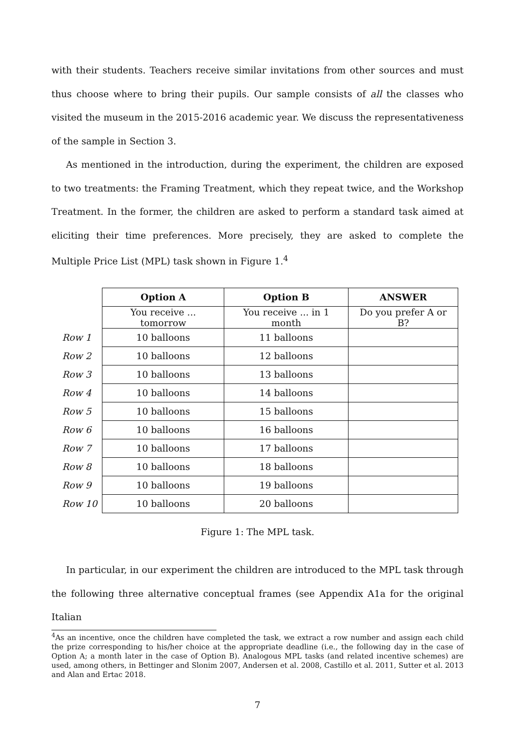with their students. Teachers receive similar invitations from other sources and must thus choose where to bring their pupils. Our sample consists of all the classes who visited the museum in the 2015-2016 academic year. We discuss the representativeness of the sample in Section 3.
As mentioned in the introduction, during the experiment, the children are exposed to two treatments: the Framing Treatment, which they repeat twice, and the Workshop Treatment. In the former, the children are asked to perform a standard task aimed at eliciting their time preferences. More precisely, they are asked to complete the Multiple Price List (MPL) task shown in Figure 1.<sup>4</sup>
| | Option A | Option B | ANSWER |
| --- | --- | --- | --- |
| | You receive ... tomorrow | You receive ... in 1 month | Do you prefer A or B? |
| Row 1 | 10 balloons | 11 balloons | |
| Row 2 | 10 balloons | 12 balloons | |
| Row 3 | 10 balloons | 13 balloons | |
| Row 4 | 10 balloons | 14 balloons | |
| Row 5 | 10 balloons | 15 balloons | |
| Row 6 | 10 balloons | 16 balloons | |
| Row 7 | 10 balloons | 17 balloons | |
| Row 8 | 10 balloons | 18 balloons | |
| Row 9 | 10 balloons | 19 balloons | |
| Row 10 | 10 balloons | 20 balloons | |
Figure 1: The MPL task.
In particular, in our experiment the children are introduced to the MPL task through the following three alternative conceptual frames (see Appendix A1a for the original Italian
<sup>4</sup> As an incentive, once the children have completed the task, we extract a row number and assign each child the prize corresponding to his/her choice at the appropriate deadline (i.e., the following day in the case of Option A; a month later in the case of Option B). Analogous MPL tasks (and related incentive schemes) are used, among others, in Bettinger and Slonim 2007, Andersen et al. 2008, Castillo et al. 2011, Sutter et al. 2013 and Alan and Ertac 2018.
7